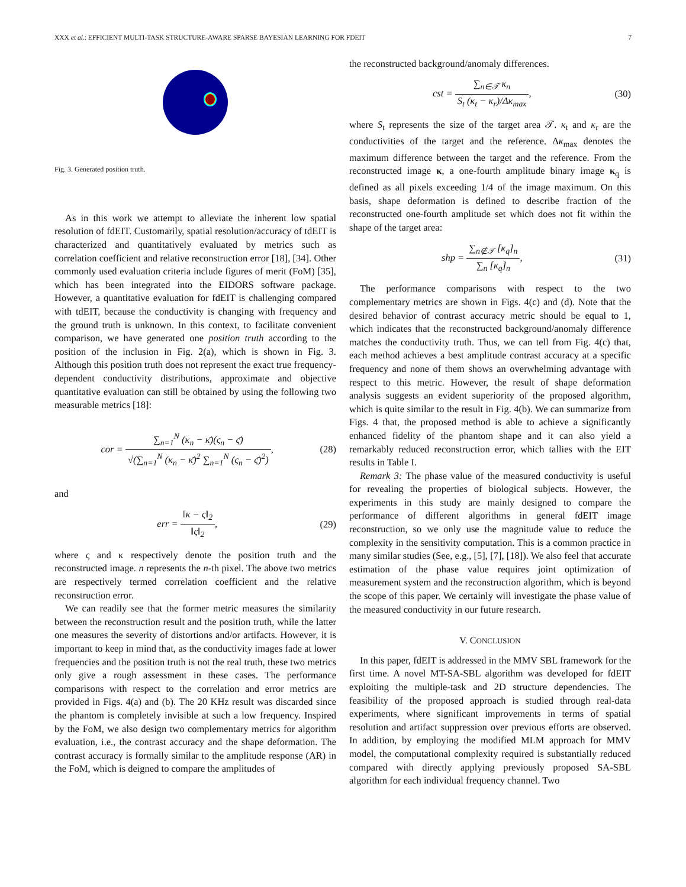XXX et al.: EFFICIENT MULTI-TASK STRUCTURE-AWARE SPARSE BAYESIAN LEARNING FOR FDEIT 7
Fig. 3. Generated position truth.
As in this work we attempt to alleviate the inherent low spatial resolution of fdEIT. Customarily, spatial resolution/accuracy of tdEIT is characterized and quantitatively evaluated by metrics such as correlation coefficient and relative reconstruction error [18], [34]. Other commonly used evaluation criteria include figures of merit (FoM) [35], which has been integrated into the EIDORS software package. However, a quantitative evaluation for fdEIT is challenging compared with tdEIT, because the conductivity is changing with frequency and the ground truth is unknown. In this context, to facilitate convenient comparison, we have generated one position truth according to the position of the inclusion in Fig. 2(a), which is shown in Fig. 3. Although this position truth does not represent the exact true frequency-dependent conductivity distributions, approximate and objective quantitative evaluation can still be obtained by using the following two measurable metrics [18]:
cor = ∑<sub>n=1</sub><sup>N</sup> (κ<sub>n</sub> − κ̄)(ς<sub>n</sub> − ς̄) √(∑<sub>n=1</sub><sup>N</sup> (κ<sub>n</sub> − κ̄)<sup>2</sup> ∑<sub>n=1</sub><sup>N</sup> (ς<sub>n</sub> − ς̄)<sup>2</sup>),
(28)
and
err = ‖κ − ς‖<sub>2</sub> ‖ς‖<sub>2</sub>, (29)
where ς and κ respectively denote the position truth and the reconstructed image. n represents the n-th pixel. The above two metrics are respectively termed correlation coefficient and the relative reconstruction error.
We can readily see that the former metric measures the similarity between the reconstruction result and the position truth, while the latter one measures the severity of distortions and/or artifacts. However, it is important to keep in mind that, as the conductivity images fade at lower frequencies and the position truth is not the real truth, these two metrics only give a rough assessment in these cases. The performance comparisons with respect to the correlation and error metrics are provided in Figs. 4(a) and (b). The 20 KHz result was discarded since the phantom is completely invisible at such a low frequency. Inspired by the FoM, we also design two complementary metrics for algorithm evaluation, i.e., the contrast accuracy and the shape deformation. The contrast accuracy is formally similar to the amplitude response (AR) in the FoM, which is deigned to compare the amplitudes of
the reconstructed background/anomaly differences.
cst = ∑<sub>n∈𝒯</sub> κ<sub>n</sub> S<sub>t</sub> (κ<sub>t</sub> − κ<sub>r</sub>)/Δκ<sub>max</sub>,
(30)
where S<sub>t</sub> represents the size of the target area 𝒯. κ<sub>t</sub> and κ<sub>r</sub> are the conductivities of the target and the reference. Δκ<sub>max</sub> denotes the maximum difference between the target and the reference. From the reconstructed image κ, a one-fourth amplitude binary image κ<sub>q</sub> is defined as all pixels exceeding 1/4 of the image maximum. On this basis, shape deformation is defined to describe fraction of the reconstructed one-fourth amplitude set which does not fit within the shape of the target area:
shp = ∑<sub>n∉𝒯</sub> [κ<sub>q</sub>]<sub>n</sub> ∑<sub>n</sub> [κ<sub>q</sub>]<sub>n</sub>, (31)
The performance comparisons with respect to the two complementary metrics are shown in Figs. 4(c) and (d). Note that the desired behavior of contrast accuracy metric should be equal to 1, which indicates that the reconstructed background/anomaly difference matches the conductivity truth. Thus, we can tell from Fig. 4(c) that, each method achieves a best amplitude contrast accuracy at a specific frequency and none of them shows an overwhelming advantage with respect to this metric. However, the result of shape deformation analysis suggests an evident superiority of the proposed algorithm, which is quite similar to the result in Fig. 4(b). We can summarize from Figs. 4 that, the proposed method is able to achieve a significantly enhanced fidelity of the phantom shape and it can also yield a remarkably reduced reconstruction error, which tallies with the EIT results in Table I.
Remark 3: The phase value of the measured conductivity is useful for revealing the properties of biological subjects. However, the experiments in this study are mainly designed to compare the performance of different algorithms in general fdEIT image reconstruction, so we only use the magnitude value to reduce the complexity in the sensitivity computation. This is a common practice in many similar studies (See, e.g., [5], [7], [18]). We also feel that accurate estimation of the phase value requires joint optimization of measurement system and the reconstruction algorithm, which is beyond the scope of this paper. We certainly will investigate the phase value of the measured conductivity in our future research.
V. CONCLUSION
In this paper, fdEIT is addressed in the MMV SBL framework for the first time. A novel MT-SA-SBL algorithm was developed for fdEIT exploiting the multiple-task and 2D structure dependencies. The feasibility of the proposed approach is studied through real-data experiments, where significant improvements in terms of spatial resolution and artifact suppression over previous efforts are observed. In addition, by employing the modified MLM approach for MMV model, the computational complexity required is substantially reduced compared with directly applying previously proposed SA-SBL algorithm for each individual frequency channel. Two